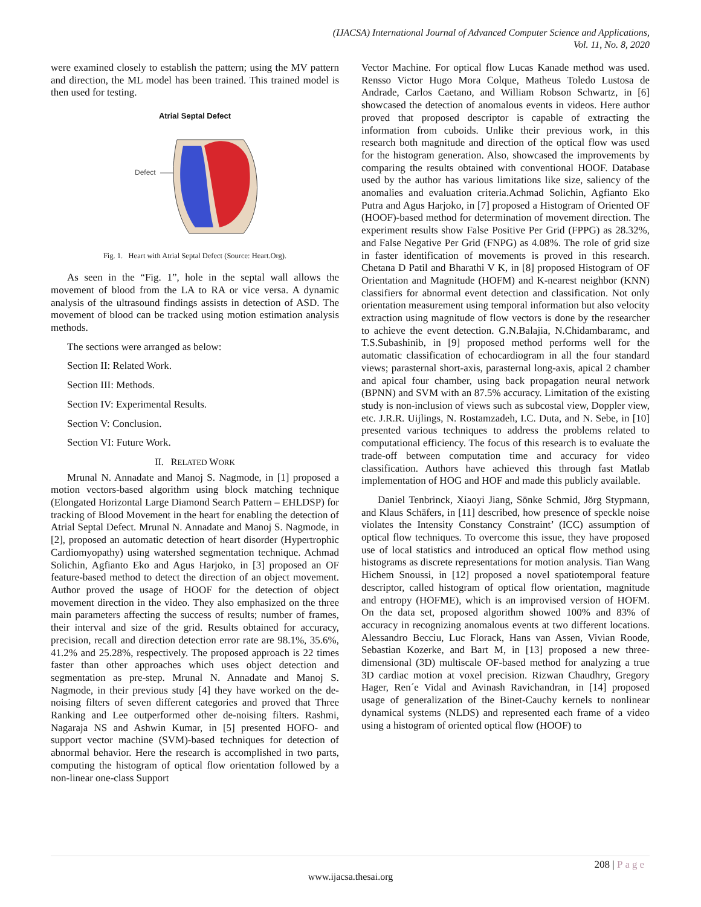(IJACSA) International Journal of Advanced Computer Science and Applications,
Vol. 11, No. 8, 2020
were examined closely to establish the pattern; using the MV pattern and direction, the ML model has been trained. This trained model is then used for testing.
Atrial Septal Defect
Defect
Fig. 1. Heart with Atrial Septal Defect (Source: Heart.Org).
As seen in the “Fig. 1”, hole in the septal wall allows the movement of blood from the LA to RA or vice versa. A dynamic analysis of the ultrasound findings assists in detection of ASD. The movement of blood can be tracked using motion estimation analysis methods.
The sections were arranged as below:
Section II: Related Work.
Section III: Methods.
Section IV: Experimental Results.
Section V: Conclusion.
Section VI: Future Work.
II. RELATED WORK
Mrunal N. Annadate and Manoj S. Nagmode, in [1] proposed a motion vectors-based algorithm using block matching technique (Elongated Horizontal Large Diamond Search Pattern – EHLDSP) for tracking of Blood Movement in the heart for enabling the detection of Atrial Septal Defect. Mrunal N. Annadate and Manoj S. Nagmode, in [2], proposed an automatic detection of heart disorder (Hypertrophic Cardiomyopathy) using watershed segmentation technique. Achmad Solichin, Agfianto Eko and Agus Harjoko, in [3] proposed an OF feature-based method to detect the direction of an object movement. Author proved the usage of HOOF for the detection of object movement direction in the video. They also emphasized on the three main parameters affecting the success of results; number of frames, their interval and size of the grid. Results obtained for accuracy, precision, recall and direction detection error rate are 98.1%, 35.6%, 41.2% and 25.28%, respectively. The proposed approach is 22 times faster than other approaches which uses object detection and segmentation as pre-step. Mrunal N. Annadate and Manoj S. Nagmode, in their previous study [4] they have worked on the de-noising filters of seven different categories and proved that Three Ranking and Lee outperformed other de-noising filters. Rashmi, Nagaraja NS and Ashwin Kumar, in [5] presented HOFO- and support vector machine (SVM)-based techniques for detection of abnormal behavior. Here the research is accomplished in two parts, computing the histogram of optical flow orientation followed by a non-linear one-class Support
Vector Machine. For optical flow Lucas Kanade method was used. Rensso Victor Hugo Mora Colque, Matheus Toledo Lustosa de Andrade, Carlos Caetano, and William Robson Schwartz, in [6] showcased the detection of anomalous events in videos. Here author proved that proposed descriptor is capable of extracting the information from cuboids. Unlike their previous work, in this research both magnitude and direction of the optical flow was used for the histogram generation. Also, showcased the improvements by comparing the results obtained with conventional HOOF. Database used by the author has various limitations like size, saliency of the anomalies and evaluation criteria.Achmad Solichin, Agfianto Eko Putra and Agus Harjoko, in [7] proposed a Histogram of Oriented OF (HOOF)-based method for determination of movement direction. The experiment results show False Positive Per Grid (FPPG) as 28.32%, and False Negative Per Grid (FNPG) as 4.08%. The role of grid size in faster identification of movements is proved in this research. Chetana D Patil and Bharathi V K, in [8] proposed Histogram of OF Orientation and Magnitude (HOFM) and K-nearest neighbor (KNN) classifiers for abnormal event detection and classification. Not only orientation measurement using temporal information but also velocity extraction using magnitude of flow vectors is done by the researcher to achieve the event detection. G.N.Balajia, N.Chidambaramc, and T.S.Subashinib, in [9] proposed method performs well for the automatic classification of echocardiogram in all the four standard views; parasternal short-axis, parasternal long-axis, apical 2 chamber and apical four chamber, using back propagation neural network (BPNN) and SVM with an 87.5% accuracy. Limitation of the existing study is non-inclusion of views such as subcostal view, Doppler view, etc. J.R.R. Uijlings, N. Rostamzadeh, I.C. Duta, and N. Sebe, in [10] presented various techniques to address the problems related to computational efficiency. The focus of this research is to evaluate the trade-off between computation time and accuracy for video classification. Authors have achieved this through fast Matlab implementation of HOG and HOF and made this publicly available.
Daniel Tenbrinck, Xiaoyi Jiang, Sönke Schmid, Jörg Stypmann, and Klaus Schäfers, in [11] described, how presence of speckle noise violates the Intensity Constancy Constraint’ (ICC) assumption of optical flow techniques. To overcome this issue, they have proposed use of local statistics and introduced an optical flow method using histograms as discrete representations for motion analysis. Tian Wang Hichem Snoussi, in [12] proposed a novel spatiotemporal feature descriptor, called histogram of optical flow orientation, magnitude and entropy (HOFME), which is an improvised version of HOFM. On the data set, proposed algorithm showed 100% and 83% of accuracy in recognizing anomalous events at two different locations. Alessandro Becciu, Luc Florack, Hans van Assen, Vivian Roode, Sebastian Kozerke, and Bart M, in [13] proposed a new three-dimensional (3D) multiscale OF-based method for analyzing a true 3D cardiac motion at voxel precision. Rizwan Chaudhry, Gregory Hager, Ren´e Vidal and Avinash Ravichandran, in [14] proposed usage of generalization of the Binet-Cauchy kernels to nonlinear dynamical systems (NLDS) and represented each frame of a video using a histogram of oriented optical flow (HOOF) to
208 | Page
www.ijacsa.thesai.org